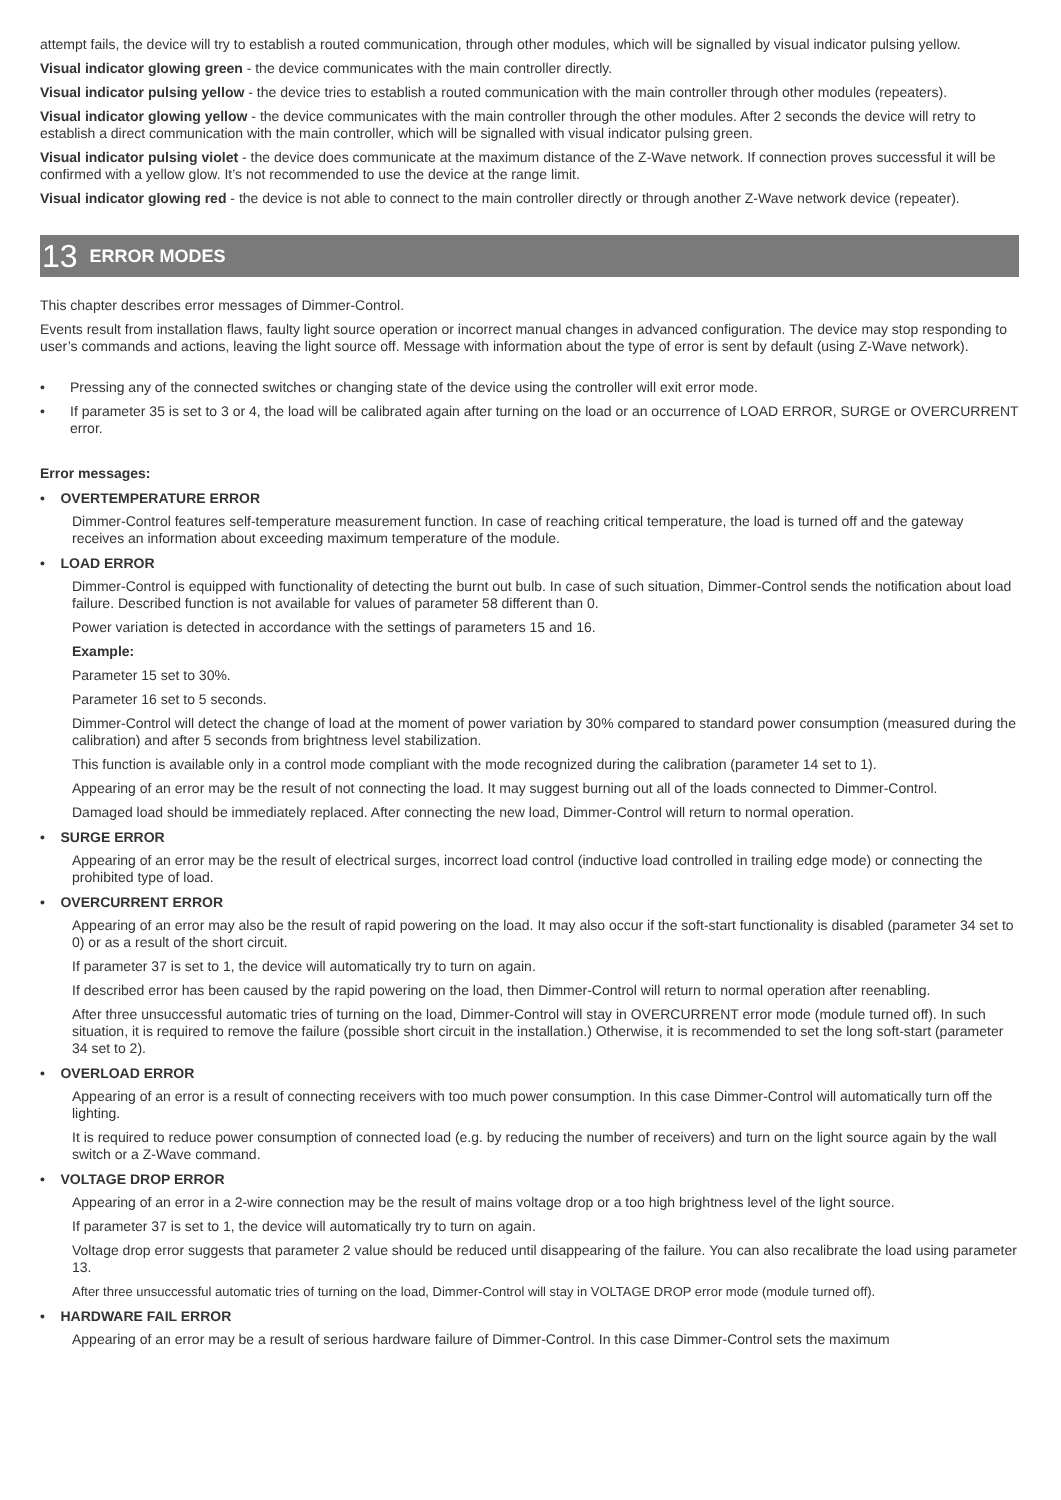attempt fails, the device will try to establish a routed communication, through other modules, which will be signalled by visual indicator pulsing yellow.
Visual indicator glowing green - the device communicates with the main controller directly.
Visual indicator pulsing yellow - the device tries to establish a routed communication with the main controller through other modules (repeaters).
Visual indicator glowing yellow - the device communicates with the main controller through the other modules. After 2 seconds the device will retry to establish a direct communication with the main controller, which will be signalled with visual indicator pulsing green.
Visual indicator pulsing violet - the device does communicate at the maximum distance of the Z-Wave network. If connection proves successful it will be confirmed with a yellow glow. It’s not recommended to use the device at the range limit.
Visual indicator glowing red - the device is not able to connect to the main controller directly or through another Z-Wave network device (repeater).
13 ERROR MODES
This chapter describes error messages of Dimmer-Control.
Events result from installation flaws, faulty light source operation or incorrect manual changes in advanced configuration. The device may stop responding to user’s commands and actions, leaving the light source off. Message with information about the type of error is sent by default (using Z-Wave network).
• Pressing any of the connected switches or changing state of the device using the controller will exit error mode.
• If parameter 35 is set to 3 or 4, the load will be calibrated again after turning on the load or an occurrence of LOAD ERROR, SURGE or OVERCURRENT error.
Error messages:
• OVERTEMPERATURE ERROR
Dimmer-Control features self-temperature measurement function. In case of reaching critical temperature, the load is turned off and the gateway receives an information about exceeding maximum temperature of the module.
• LOAD ERROR
Dimmer-Control is equipped with functionality of detecting the burnt out bulb. In case of such situation, Dimmer-Control sends the notification about load failure. Described function is not available for values of parameter 58 different than 0.
Power variation is detected in accordance with the settings of parameters 15 and 16.
Example:
Parameter 15 set to 30%.
Parameter 16 set to 5 seconds.
Dimmer-Control will detect the change of load at the moment of power variation by 30% compared to standard power consumption (measured during the calibration) and after 5 seconds from brightness level stabilization.
This function is available only in a control mode compliant with the mode recognized during the calibration (parameter 14 set to 1).
Appearing of an error may be the result of not connecting the load. It may suggest burning out all of the loads connected to Dimmer-Control.
Damaged load should be immediately replaced. After connecting the new load, Dimmer-Control will return to normal operation.
• SURGE ERROR
Appearing of an error may be the result of electrical surges, incorrect load control (inductive load controlled in trailing edge mode) or connecting the prohibited type of load.
• OVERCURRENT ERROR
Appearing of an error may also be the result of rapid powering on the load. It may also occur if the soft-start functionality is disabled (parameter 34 set to 0) or as a result of the short circuit.
If parameter 37 is set to 1, the device will automatically try to turn on again.
If described error has been caused by the rapid powering on the load, then Dimmer-Control will return to normal operation after reenabling.
After three unsuccessful automatic tries of turning on the load, Dimmer-Control will stay in OVERCURRENT error mode (module turned off). In such situation, it is required to remove the failure (possible short circuit in the installation.) Otherwise, it is recommended to set the long soft-start (parameter 34 set to 2).
• OVERLOAD ERROR
Appearing of an error is a result of connecting receivers with too much power consumption. In this case Dimmer-Control will automatically turn off the lighting.
It is required to reduce power consumption of connected load (e.g. by reducing the number of receivers) and turn on the light source again by the wall switch or a Z-Wave command.
• VOLTAGE DROP ERROR
Appearing of an error in a 2-wire connection may be the result of mains voltage drop or a too high brightness level of the light source.
If parameter 37 is set to 1, the device will automatically try to turn on again.
Voltage drop error suggests that parameter 2 value should be reduced until disappearing of the failure. You can also recalibrate the load using parameter 13.
After three unsuccessful automatic tries of turning on the load, Dimmer-Control will stay in VOLTAGE DROP error mode (module turned off).
• HARDWARE FAIL ERROR
Appearing of an error may be a result of serious hardware failure of Dimmer-Control. In this case Dimmer-Control sets the maximum